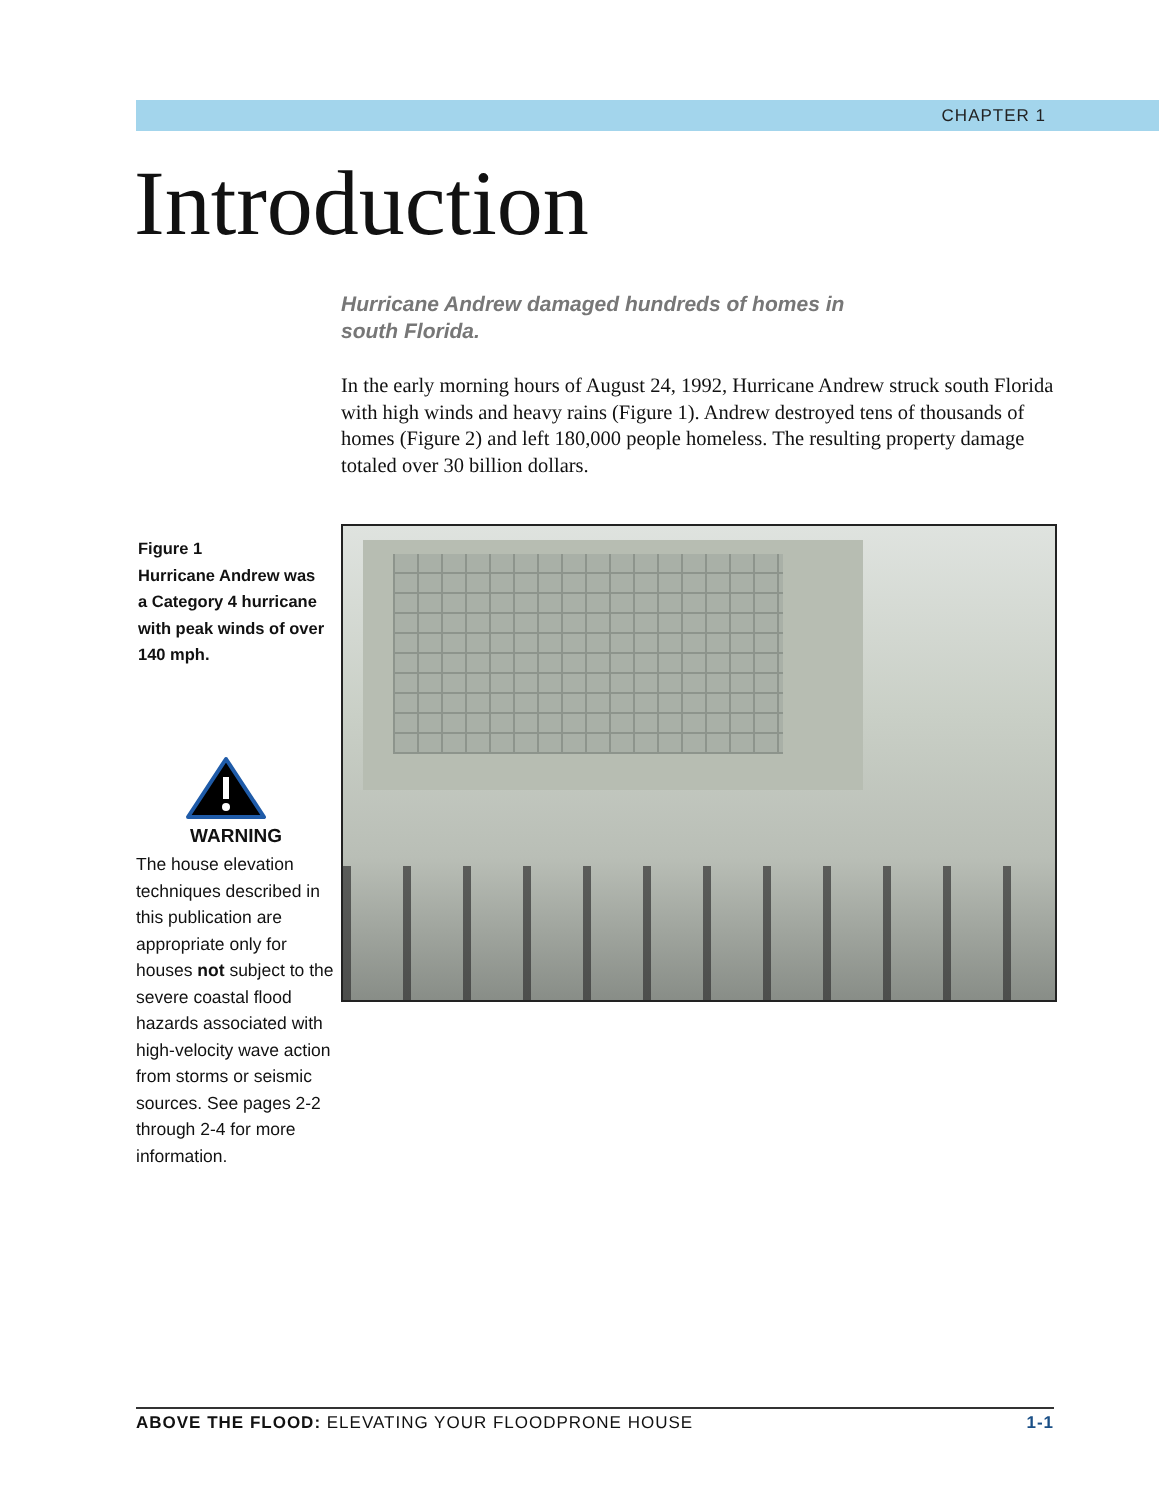CHAPTER 1
Introduction
Hurricane Andrew damaged hundreds of homes in south Florida.
In the early morning hours of August 24, 1992, Hurricane Andrew struck south Florida with high winds and heavy rains (Figure 1). Andrew destroyed tens of thousands of homes (Figure 2) and left 180,000 people homeless. The resulting property damage totaled over 30 billion dollars.
Figure 1
Hurricane Andrew was a Category 4 hurricane with peak winds of over 140 mph.
WARNING
The house elevation techniques described in this publication are appropriate only for houses not subject to the severe coastal flood hazards associated with high-velocity wave action from storms or seismic sources. See pages 2-2 through 2-4 for more information.
ABOVE THE FLOOD: ELEVATING YOUR FLOODPRONE HOUSE 1-1